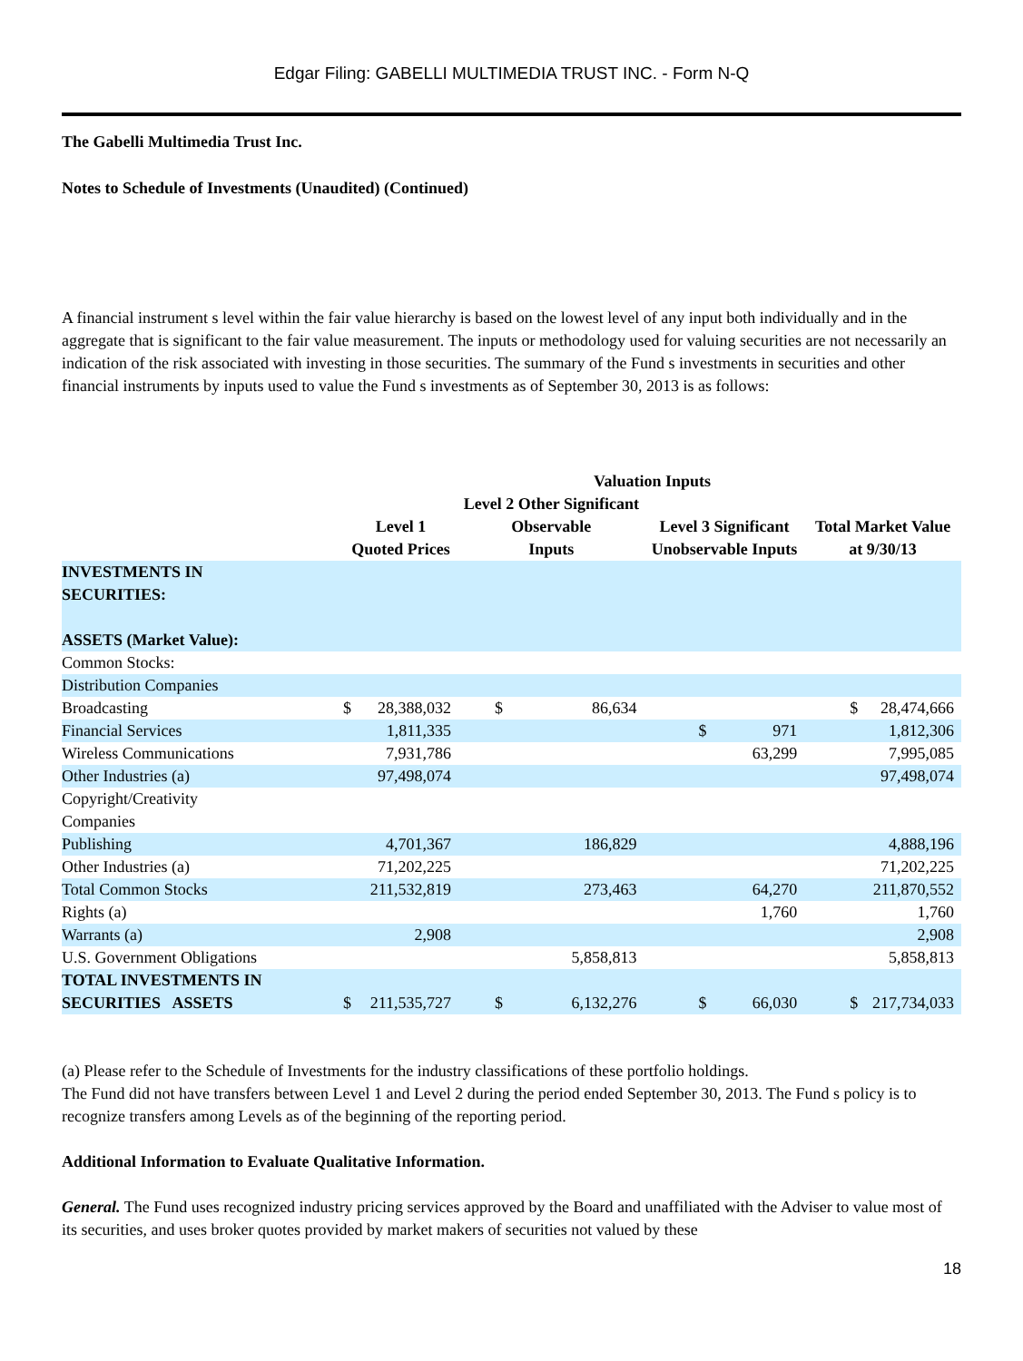Edgar Filing: GABELLI MULTIMEDIA TRUST INC. - Form N-Q
The Gabelli Multimedia Trust Inc.
Notes to Schedule of Investments (Unaudited) (Continued)
A financial instrument s level within the fair value hierarchy is based on the lowest level of any input both individually and in the aggregate that is significant to the fair value measurement. The inputs or methodology used for valuing securities are not necessarily an indication of the risk associated with investing in those securities. The summary of the Fund s investments in securities and other financial instruments by inputs used to value the Fund s investments as of September 30, 2013 is as follows:
| | Valuation Inputs | | | | | | | |
| --- | --- | --- | --- | --- | --- | --- | --- | --- |
| | | | Level 2 Other Significant | | | | | |
| | Level 1 Quoted Prices | | Observable Inputs | | Level 3 Significant Unobservable Inputs | | Total Market Value at 9/30/13 | |
| INVESTMENTS IN SECURITIES: ASSETS (Market Value): | | | | | | | | |
| Common Stocks: | | | | | | | | |
| Distribution Companies | | | | | | | | |
| Broadcasting | $ | 28,388,032 | $ | 86,634 | | | $ | 28,474,666 |
| Financial Services | | 1,811,335 | | | $ | 971 | | 1,812,306 |
| Wireless Communications | | 7,931,786 | | | | 63,299 | | 7,995,085 |
| Other Industries (a) | | 97,498,074 | | | | | | 97,498,074 |
| Copyright/Creativity Companies | | | | | | | | |
| Publishing | | 4,701,367 | | 186,829 | | | | 4,888,196 |
| Other Industries (a) | | 71,202,225 | | | | | | 71,202,225 |
| Total Common Stocks | | 211,532,819 | | 273,463 | | 64,270 | | 211,870,552 |
| Rights (a) | | | | | | 1,760 | | 1,760 |
| Warrants (a) | | 2,908 | | | | | | 2,908 |
| U.S. Government Obligations | | | | 5,858,813 | | | | 5,858,813 |
| TOTAL INVESTMENTS IN SECURITIES ASSETS | $ | 211,535,727 | $ | 6,132,276 | $ | 66,030 | $ | 217,734,033 |
(a) Please refer to the Schedule of Investments for the industry classifications of these portfolio holdings.
The Fund did not have transfers between Level 1 and Level 2 during the period ended September 30, 2013. The Fund s policy is to recognize transfers among Levels as of the beginning of the reporting period.
Additional Information to Evaluate Qualitative Information.
General. The Fund uses recognized industry pricing services approved by the Board and unaffiliated with the Adviser to value most of its securities, and uses broker quotes provided by market makers of securities not valued by these
18